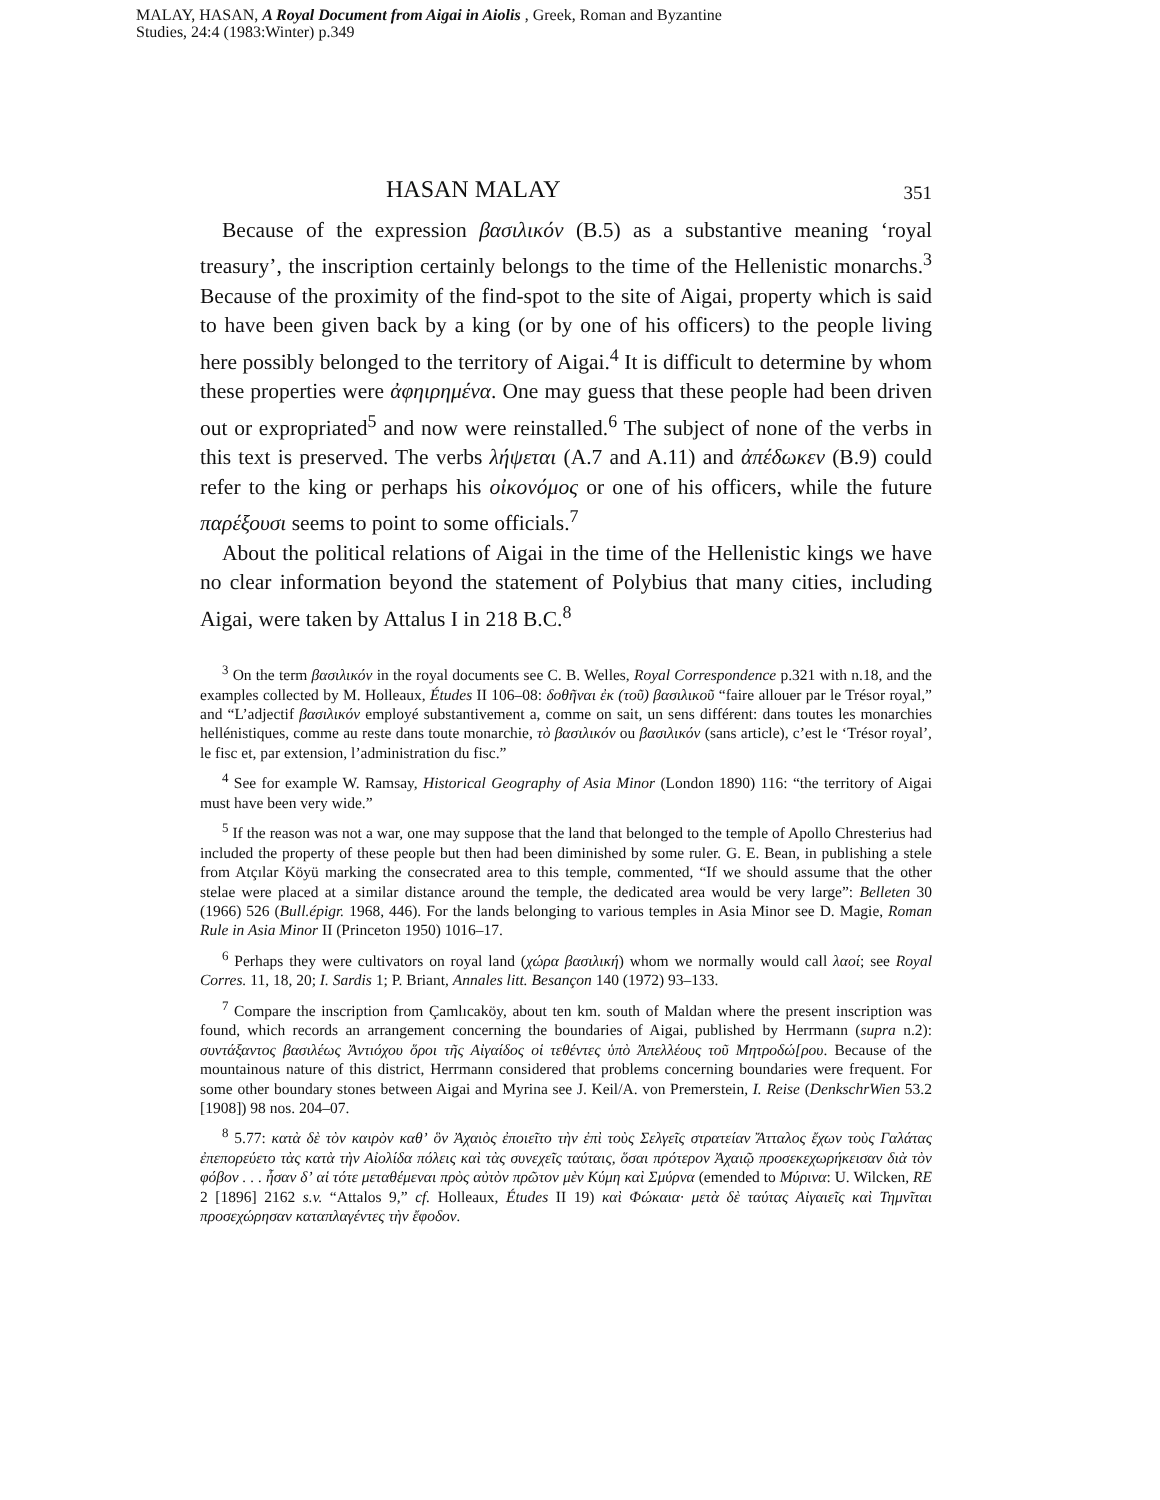MALAY, HASAN, A Royal Document from Aigai in Aiolis , Greek, Roman and Byzantine
Studies, 24:4 (1983:Winter) p.349
HASAN MALAY 351
Because of the expression βασιλικόν (B.5) as a substantive meaning ‘royal treasury’, the inscription certainly belongs to the time of the Hellenistic monarchs.<sup>3</sup> Because of the proximity of the find-spot to the site of Aigai, property which is said to have been given back by a king (or by one of his officers) to the people living here possibly belonged to the territory of Aigai.<sup>4</sup> It is difficult to determine by whom these properties were ἀφηιρημένα. One may guess that these people had been driven out or expropriated<sup>5</sup> and now were reinstalled.<sup>6</sup> The subject of none of the verbs in this text is preserved. The verbs λήψεται (A.7 and A.11) and ἀπέδωκεν (B.9) could refer to the king or perhaps his οἰκονόμος or one of his officers, while the future παρέξουσι seems to point to some officials.<sup>7</sup>
About the political relations of Aigai in the time of the Hellenistic kings we have no clear information beyond the statement of Polybius that many cities, including Aigai, were taken by Attalus I in 218 B.C.<sup>8</sup>
<sup>3</sup> On the term βασιλικόν in the royal documents see C. B. Welles, Royal Correspondence p.321 with n.18, and the examples collected by M. Holleaux, Études II 106–08: δοθῆναι ἐκ (τοῦ) βασιλικοῦ “faire allouer par le Trésor royal,” and “L’adjectif βασιλικόν employé substantivement a, comme on sait, un sens différent: dans toutes les monarchies hellénistiques, comme au reste dans toute monarchie, τὸ βασιλικόν ou βασιλικόν (sans article), c’est le ‘Trésor royal’, le fisc et, par extension, l’administration du fisc.”
<sup>4</sup> See for example W. Ramsay, Historical Geography of Asia Minor (London 1890) 116: “the territory of Aigai must have been very wide.”
<sup>5</sup> If the reason was not a war, one may suppose that the land that belonged to the temple of Apollo Chresterius had included the property of these people but then had been diminished by some ruler. G. E. Bean, in publishing a stele from Atçılar Köyü marking the consecrated area to this temple, commented, “If we should assume that the other stelae were placed at a similar distance around the temple, the dedicated area would be very large”: Belleten 30 (1966) 526 (Bull.épigr. 1968, 446). For the lands belonging to various temples in Asia Minor see D. Magie, Roman Rule in Asia Minor II (Princeton 1950) 1016–17.
<sup>6</sup> Perhaps they were cultivators on royal land (χώρα βασιλική) whom we normally would call λαοί; see Royal Corres. 11, 18, 20; I. Sardis 1; P. Briant, Annales litt. Besançon 140 (1972) 93–133.
<sup>7</sup> Compare the inscription from Çamlıcaköy, about ten km. south of Maldan where the present inscription was found, which records an arrangement concerning the boundaries of Aigai, published by Herrmann (supra n.2): συντάξαντος βασιλέως Ἀντιόχου ὅροι τῆς Αἰγαίδος οἱ τεθέντες ὑπὸ Ἀπελλέους τοῦ Μητροδώ[ρου. Because of the mountainous nature of this district, Herrmann considered that problems concerning boundaries were frequent. For some other boundary stones between Aigai and Myrina see J. Keil/A. von Premerstein, I. Reise (DenkschrWien 53.2 [1908]) 98 nos. 204–07.
<sup>8</sup> 5.77: κατὰ δὲ τὸν καιρὸν καθʼ ὃν Ἀχαιὸς ἐποιεῖτο τὴν ἐπὶ τοὺς Σελγεῖς στρατείαν Ἄτταλος ἔχων τοὺς Γαλάτας ἐπεπορεύετο τὰς κατὰ τὴν Αἰολίδα πόλεις καὶ τὰς συνεχεῖς ταύταις, ὅσαι πρότερον Ἀχαιῷ προσεκεχωρήκεισαν διὰ τὸν φόβον . . . ἦσαν δʼ αἱ τότε μεταθέμεναι πρὸς αὐτὸν πρῶτον μὲν Κύμη καὶ Σμύρνα (emended to Μύρινα: U. Wilcken, RE 2 [1896] 2162 s.v. “Attalos 9,” cf. Holleaux, Études II 19) καὶ Φώκαια· μετὰ δὲ ταύτας Αἰγαιεῖς καὶ Τημνῖται προσεχώρησαν καταπλαγέντες τὴν ἔφοδον.